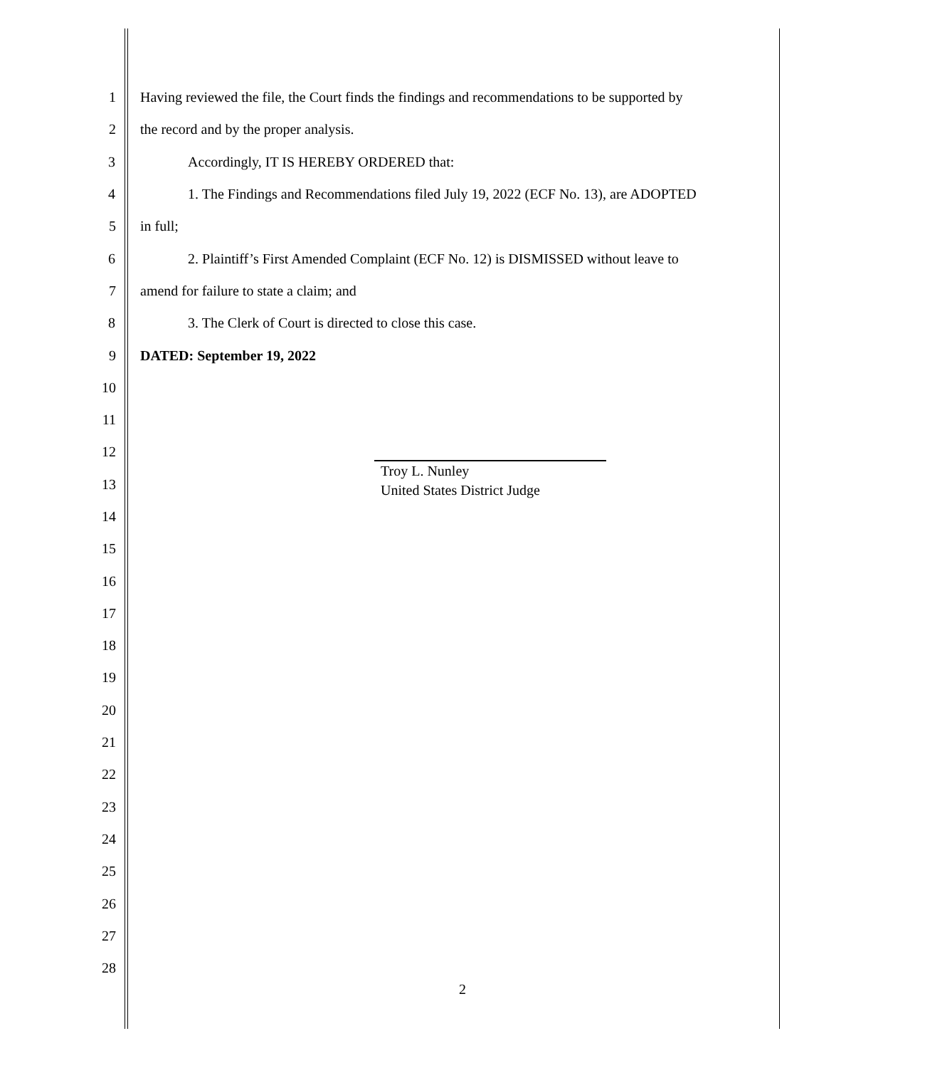1 Having reviewed the file, the Court finds the findings and recommendations to be supported by
2 the record and by the proper analysis.
3 Accordingly, IT IS HEREBY ORDERED that:
4 1. The Findings and Recommendations filed July 19, 2022 (ECF No. 13), are ADOPTED
5 in full;
6 2. Plaintiff’s First Amended Complaint (ECF No. 12) is DISMISSED without leave to
7 amend for failure to state a claim; and
8 3. The Clerk of Court is directed to close this case.
9 DATED: September 19, 2022
10
11
12
13
14
15
16
17
18
19
20
21
22
23
24
25
26
27
28
Troy L. Nunley
United States District Judge
2